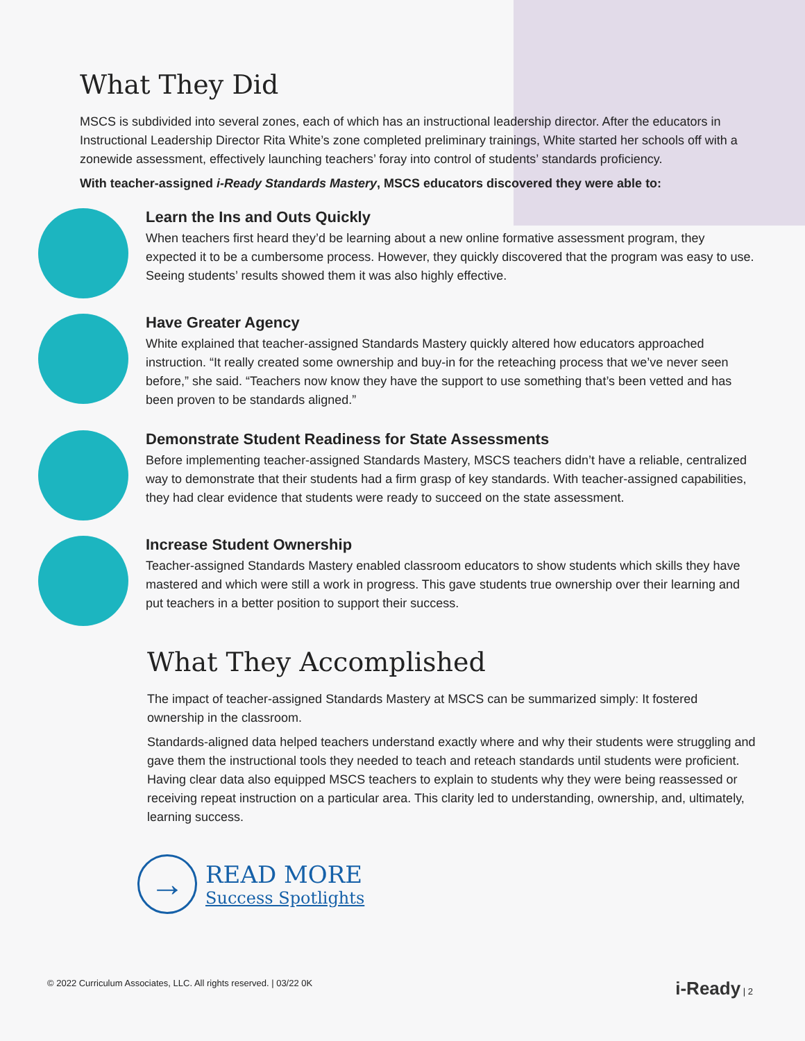What They Did
MSCS is subdivided into several zones, each of which has an instructional leadership director. After the educators in Instructional Leadership Director Rita White’s zone completed preliminary trainings, White started her schools off with a zonewide assessment, effectively launching teachers’ foray into control of students’ standards proficiency.
With teacher-assigned i-Ready Standards Mastery, MSCS educators discovered they were able to:
Learn the Ins and Outs Quickly
When teachers first heard they’d be learning about a new online formative assessment program, they expected it to be a cumbersome process. However, they quickly discovered that the program was easy to use. Seeing students’ results showed them it was also highly effective.
Have Greater Agency
White explained that teacher-assigned Standards Mastery quickly altered how educators approached instruction. “It really created some ownership and buy-in for the reteaching process that we’ve never seen before,” she said. “Teachers now know they have the support to use something that’s been vetted and has been proven to be standards aligned.”
Demonstrate Student Readiness for State Assessments
Before implementing teacher-assigned Standards Mastery, MSCS teachers didn’t have a reliable, centralized way to demonstrate that their students had a firm grasp of key standards. With teacher-assigned capabilities, they had clear evidence that students were ready to succeed on the state assessment.
Increase Student Ownership
Teacher-assigned Standards Mastery enabled classroom educators to show students which skills they have mastered and which were still a work in progress. This gave students true ownership over their learning and put teachers in a better position to support their success.
What They Accomplished
The impact of teacher-assigned Standards Mastery at MSCS can be summarized simply: It fostered ownership in the classroom.
Standards-aligned data helped teachers understand exactly where and why their students were struggling and gave them the instructional tools they needed to teach and reteach standards until students were proficient. Having clear data also equipped MSCS teachers to explain to students why they were being reassessed or receiving repeat instruction on a particular area. This clarity led to understanding, ownership, and, ultimately, learning success.
→
READ MORE
Success Spotlights
© 2022 Curriculum Associates, LLC. All rights reserved. | 03/22 0K i-Ready | 2